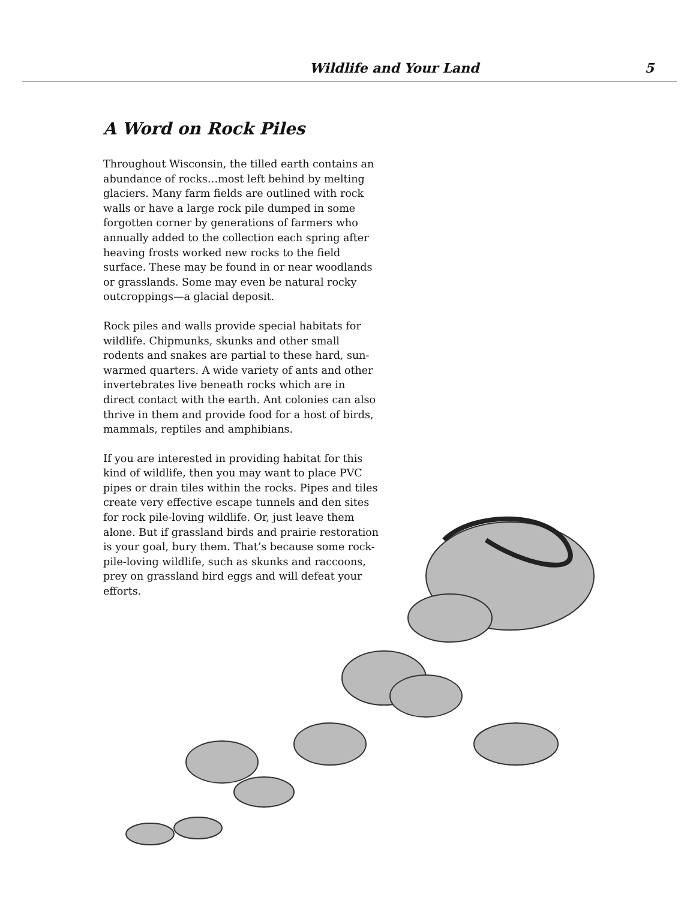Wildlife and Your Land 5
A Word on Rock Piles
Throughout Wisconsin, the tilled earth contains an abundance of rocks…most left behind by melting glaciers. Many farm fields are outlined with rock walls or have a large rock pile dumped in some forgotten corner by generations of farmers who annually added to the collection each spring after heaving frosts worked new rocks to the field surface. These may be found in or near woodlands or grasslands. Some may even be natural rocky outcroppings—a glacial deposit.
Rock piles and walls provide special habitats for wildlife. Chipmunks, skunks and other small rodents and snakes are partial to these hard, sun-warmed quarters. A wide variety of ants and other invertebrates live beneath rocks which are in direct contact with the earth. Ant colonies can also thrive in them and provide food for a host of birds, mammals, reptiles and amphibians.
If you are interested in providing habitat for this kind of wildlife, then you may want to place PVC pipes or drain tiles within the rocks. Pipes and tiles create very effective escape tunnels and den sites for rock pile-loving wildlife. Or, just leave them alone. But if grassland birds and prairie restoration is your goal, bury them. That’s because some rock-pile-loving wildlife, such as skunks and raccoons, prey on grassland bird eggs and will defeat your efforts.